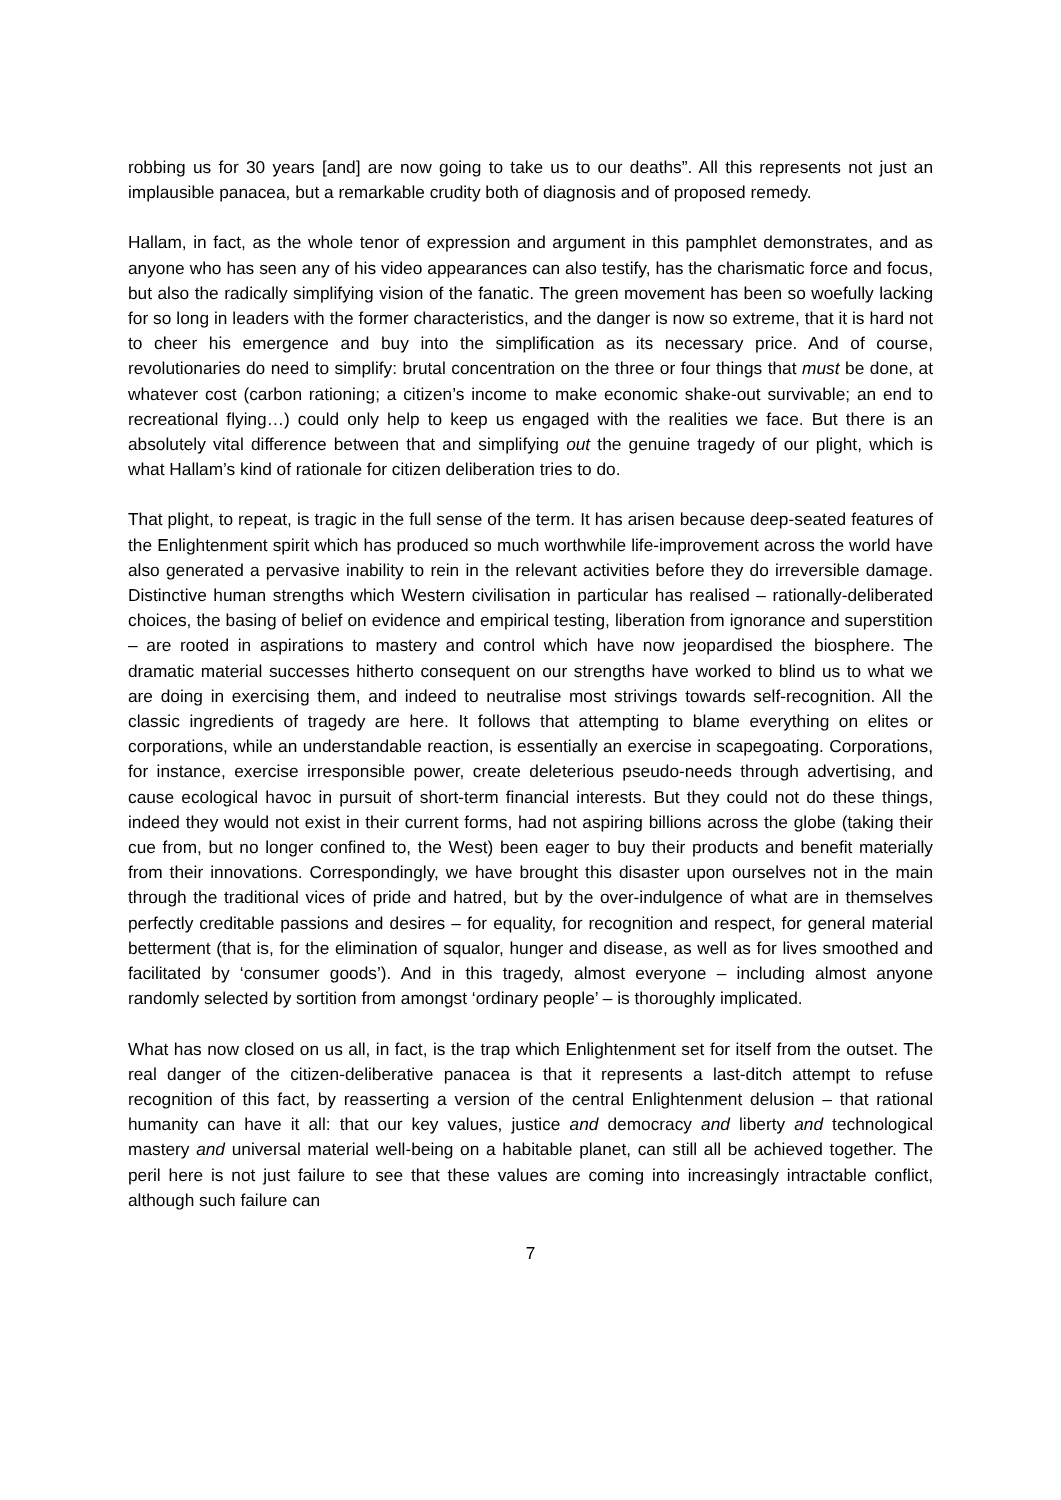robbing us for 30 years [and] are now going to take us to our deaths”. All this represents not just an implausible panacea, but a remarkable crudity both of diagnosis and of proposed remedy.
Hallam, in fact, as the whole tenor of expression and argument in this pamphlet demonstrates, and as anyone who has seen any of his video appearances can also testify, has the charismatic force and focus, but also the radically simplifying vision of the fanatic. The green movement has been so woefully lacking for so long in leaders with the former characteristics, and the danger is now so extreme, that it is hard not to cheer his emergence and buy into the simplification as its necessary price. And of course, revolutionaries do need to simplify: brutal concentration on the three or four things that must be done, at whatever cost (carbon rationing; a citizen’s income to make economic shake-out survivable; an end to recreational flying…) could only help to keep us engaged with the realities we face. But there is an absolutely vital difference between that and simplifying out the genuine tragedy of our plight, which is what Hallam’s kind of rationale for citizen deliberation tries to do.
That plight, to repeat, is tragic in the full sense of the term. It has arisen because deep-seated features of the Enlightenment spirit which has produced so much worthwhile life-improvement across the world have also generated a pervasive inability to rein in the relevant activities before they do irreversible damage. Distinctive human strengths which Western civilisation in particular has realised – rationally-deliberated choices, the basing of belief on evidence and empirical testing, liberation from ignorance and superstition – are rooted in aspirations to mastery and control which have now jeopardised the biosphere. The dramatic material successes hitherto consequent on our strengths have worked to blind us to what we are doing in exercising them, and indeed to neutralise most strivings towards self-recognition. All the classic ingredients of tragedy are here. It follows that attempting to blame everything on elites or corporations, while an understandable reaction, is essentially an exercise in scapegoating. Corporations, for instance, exercise irresponsible power, create deleterious pseudo-needs through advertising, and cause ecological havoc in pursuit of short-term financial interests. But they could not do these things, indeed they would not exist in their current forms, had not aspiring billions across the globe (taking their cue from, but no longer confined to, the West) been eager to buy their products and benefit materially from their innovations. Correspondingly, we have brought this disaster upon ourselves not in the main through the traditional vices of pride and hatred, but by the over-indulgence of what are in themselves perfectly creditable passions and desires – for equality, for recognition and respect, for general material betterment (that is, for the elimination of squalor, hunger and disease, as well as for lives smoothed and facilitated by ‘consumer goods’). And in this tragedy, almost everyone – including almost anyone randomly selected by sortition from amongst ‘ordinary people’ – is thoroughly implicated.
What has now closed on us all, in fact, is the trap which Enlightenment set for itself from the outset. The real danger of the citizen-deliberative panacea is that it represents a last-ditch attempt to refuse recognition of this fact, by reasserting a version of the central Enlightenment delusion – that rational humanity can have it all: that our key values, justice and democracy and liberty and technological mastery and universal material well-being on a habitable planet, can still all be achieved together. The peril here is not just failure to see that these values are coming into increasingly intractable conflict, although such failure can
7